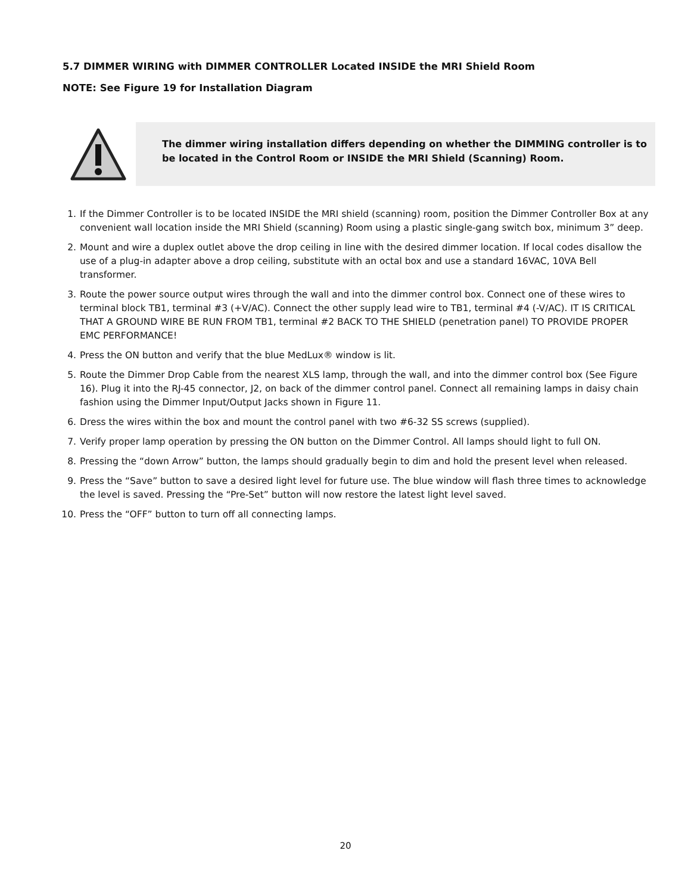5.7 DIMMER WIRING with DIMMER CONTROLLER Located INSIDE the MRI Shield Room
NOTE: See Figure 19 for Installation Diagram
The dimmer wiring installation differs depending on whether the DIMMING controller is to be located in the Control Room or INSIDE the MRI Shield (Scanning) Room.
1. If the Dimmer Controller is to be located INSIDE the MRI shield (scanning) room, position the Dimmer Controller Box at any convenient wall location inside the MRI Shield (scanning) Room using a plastic single-gang switch box, minimum 3” deep.
2. Mount and wire a duplex outlet above the drop ceiling in line with the desired dimmer location. If local codes disallow the use of a plug-in adapter above a drop ceiling, substitute with an octal box and use a standard 16VAC, 10VA Bell transformer.
3. Route the power source output wires through the wall and into the dimmer control box. Connect one of these wires to terminal block TB1, terminal #3 (+V/AC). Connect the other supply lead wire to TB1, terminal #4 (-V/AC). IT IS CRITICAL THAT A GROUND WIRE BE RUN FROM TB1, terminal #2 BACK TO THE SHIELD (penetration panel) TO PROVIDE PROPER EMC PERFORMANCE!
4. Press the ON button and verify that the blue MedLux® window is lit.
5. Route the Dimmer Drop Cable from the nearest XLS lamp, through the wall, and into the dimmer control box (See Figure 16). Plug it into the RJ-45 connector, J2, on back of the dimmer control panel. Connect all remaining lamps in daisy chain fashion using the Dimmer Input/Output Jacks shown in Figure 11.
6. Dress the wires within the box and mount the control panel with two #6-32 SS screws (supplied).
7. Verify proper lamp operation by pressing the ON button on the Dimmer Control. All lamps should light to full ON.
8. Pressing the “down Arrow” button, the lamps should gradually begin to dim and hold the present level when released.
9. Press the “Save” button to save a desired light level for future use. The blue window will flash three times to acknowledge the level is saved. Pressing the “Pre-Set” button will now restore the latest light level saved.
10. Press the “OFF” button to turn off all connecting lamps.
20